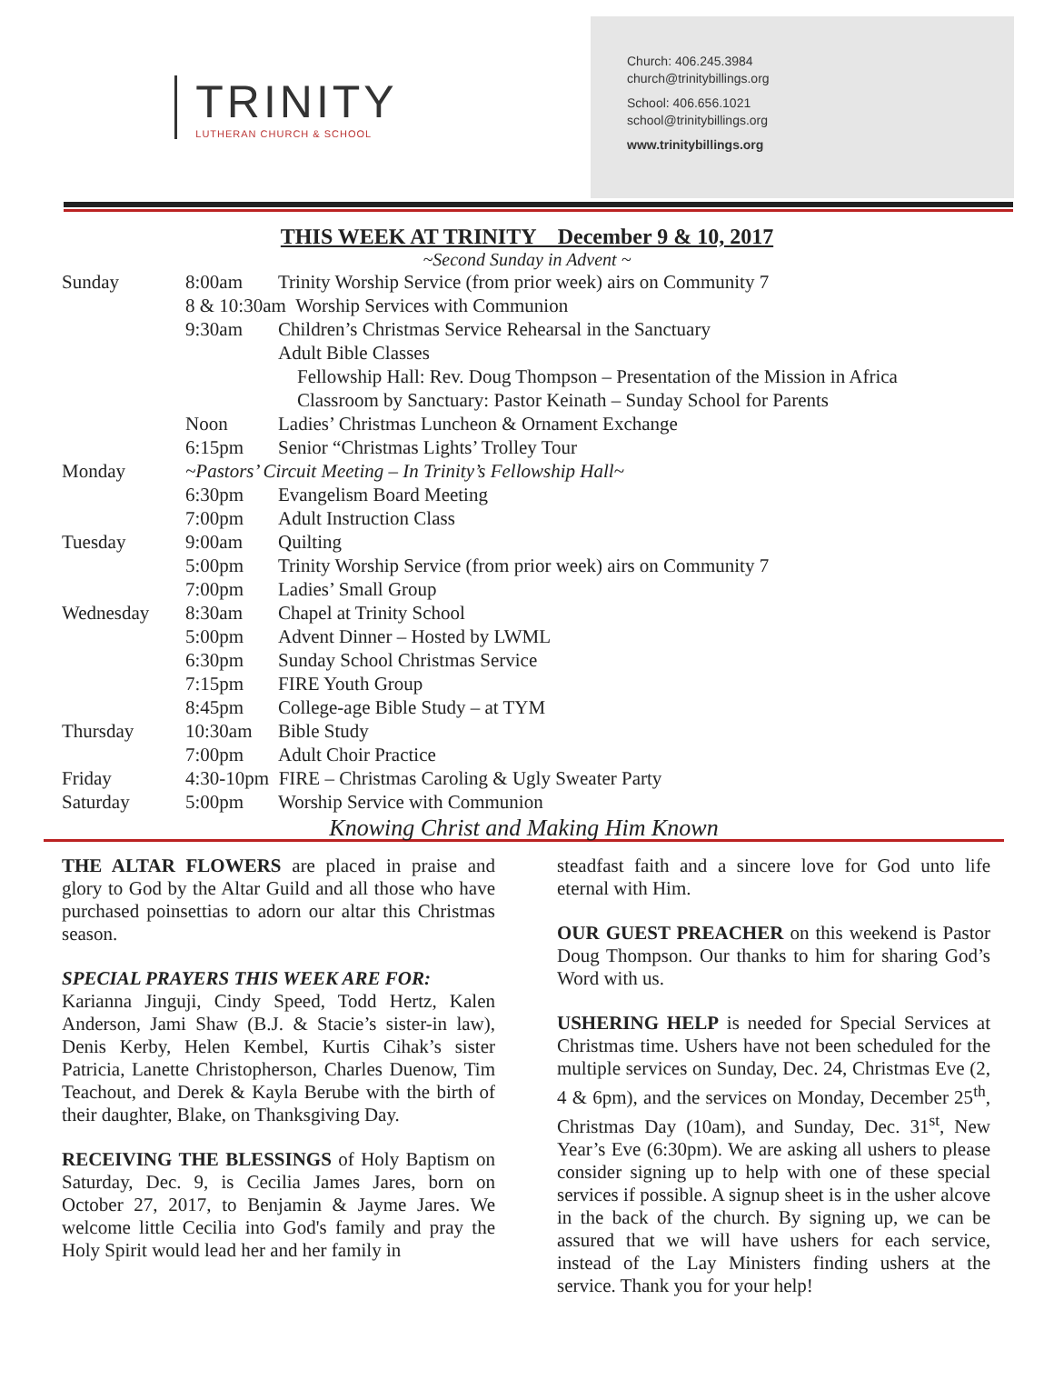TRINITY
LUTHERAN CHURCH & SCHOOL
Church: 406.245.3984
church@trinitybillings.org
School: 406.656.1021
school@trinitybillings.org
www.trinitybillings.org
THIS WEEK AT TRINITY December 9 & 10, 2017
~Second Sunday in Advent ~
| Sunday | 8:00am | Trinity Worship Service (from prior week) airs on Community 7 |
| | 8 & 10:30am Worship Services with Communion | |
| | 9:30am | Children’s Christmas Service Rehearsal in the Sanctuary |
| | | Adult Bible Classes |
| | | Fellowship Hall: Rev. Doug Thompson – Presentation of the Mission in Africa |
| | | Classroom by Sanctuary: Pastor Keinath – Sunday School for Parents |
| | Noon | Ladies’ Christmas Luncheon & Ornament Exchange |
| | 6:15pm | Senior “Christmas Lights’ Trolley Tour |
| Monday | ~Pastors’ Circuit Meeting – In Trinity’s Fellowship Hall~ | |
| | 6:30pm | Evangelism Board Meeting |
| | 7:00pm | Adult Instruction Class |
| Tuesday | 9:00am | Quilting |
| | 5:00pm | Trinity Worship Service (from prior week) airs on Community 7 |
| | 7:00pm | Ladies’ Small Group |
| Wednesday | 8:30am | Chapel at Trinity School |
| | 5:00pm | Advent Dinner – Hosted by LWML |
| | 6:30pm | Sunday School Christmas Service |
| | 7:15pm | FIRE Youth Group |
| | 8:45pm | College-age Bible Study – at TYM |
| Thursday | 10:30am | Bible Study |
| | 7:00pm | Adult Choir Practice |
| Friday | 4:30-10pm FIRE – Christmas Caroling & Ugly Sweater Party | |
| Saturday | 5:00pm | Worship Service with Communion |
Knowing Christ and Making Him Known
THE ALTAR FLOWERS are placed in praise and glory to God by the Altar Guild and all those who have purchased poinsettias to adorn our altar this Christmas season.
SPECIAL PRAYERS THIS WEEK ARE FOR:
Karianna Jinguji, Cindy Speed, Todd Hertz, Kalen Anderson, Jami Shaw (B.J. & Stacie’s sister-in law), Denis Kerby, Helen Kembel, Kurtis Cihak’s sister Patricia, Lanette Christopherson, Charles Duenow, Tim Teachout, and Derek & Kayla Berube with the birth of their daughter, Blake, on Thanksgiving Day.
RECEIVING THE BLESSINGS of Holy Baptism on Saturday, Dec. 9, is Cecilia James Jares, born on October 27, 2017, to Benjamin & Jayme Jares. We welcome little Cecilia into God's family and pray the Holy Spirit would lead her and her family in
steadfast faith and a sincere love for God unto life eternal with Him.
OUR GUEST PREACHER on this weekend is Pastor Doug Thompson. Our thanks to him for sharing God’s Word with us.
USHERING HELP is needed for Special Services at Christmas time. Ushers have not been scheduled for the multiple services on Sunday, Dec. 24, Christmas Eve (2, 4 & 6pm), and the services on Monday, December 25<sup>th</sup>, Christmas Day (10am), and Sunday, Dec. 31<sup>st</sup>, New Year’s Eve (6:30pm). We are asking all ushers to please consider signing up to help with one of these special services if possible. A signup sheet is in the usher alcove in the back of the church. By signing up, we can be assured that we will have ushers for each service, instead of the Lay Ministers finding ushers at the service. Thank you for your help!